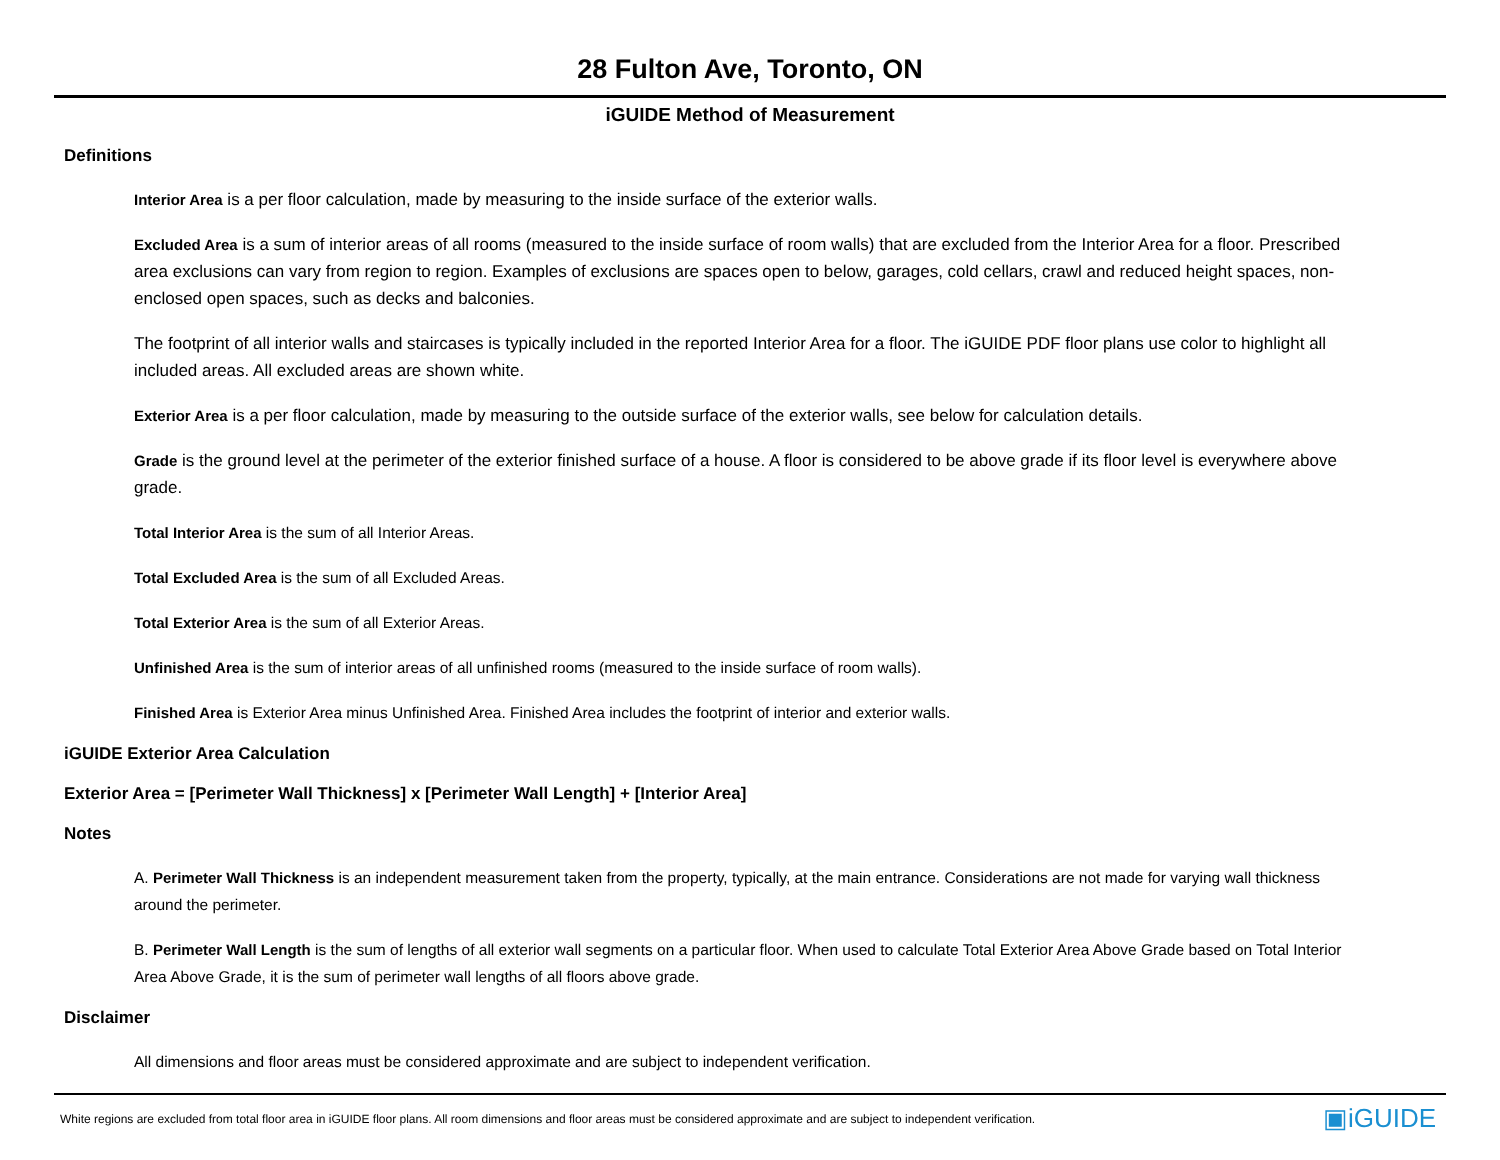28 Fulton Ave, Toronto, ON
iGUIDE Method of Measurement
Definitions
Interior Area is a per floor calculation, made by measuring to the inside surface of the exterior walls.
Excluded Area is a sum of interior areas of all rooms (measured to the inside surface of room walls) that are excluded from the Interior Area for a floor. Prescribed area exclusions can vary from region to region. Examples of exclusions are spaces open to below, garages, cold cellars, crawl and reduced height spaces, non-enclosed open spaces, such as decks and balconies.
The footprint of all interior walls and staircases is typically included in the reported Interior Area for a floor. The iGUIDE PDF floor plans use color to highlight all included areas. All excluded areas are shown white.
Exterior Area is a per floor calculation, made by measuring to the outside surface of the exterior walls, see below for calculation details.
Grade is the ground level at the perimeter of the exterior finished surface of a house. A floor is considered to be above grade if its floor level is everywhere above grade.
Total Interior Area is the sum of all Interior Areas.
Total Excluded Area is the sum of all Excluded Areas.
Total Exterior Area is the sum of all Exterior Areas.
Unfinished Area is the sum of interior areas of all unfinished rooms (measured to the inside surface of room walls).
Finished Area is Exterior Area minus Unfinished Area. Finished Area includes the footprint of interior and exterior walls.
iGUIDE Exterior Area Calculation
Exterior Area = [Perimeter Wall Thickness] x [Perimeter Wall Length] + [Interior Area]
Notes
A. Perimeter Wall Thickness is an independent measurement taken from the property, typically, at the main entrance. Considerations are not made for varying wall thickness around the perimeter.
B. Perimeter Wall Length is the sum of lengths of all exterior wall segments on a particular floor. When used to calculate Total Exterior Area Above Grade based on Total Interior Area Above Grade, it is the sum of perimeter wall lengths of all floors above grade.
Disclaimer
All dimensions and floor areas must be considered approximate and are subject to independent verification.
White regions are excluded from total floor area in iGUIDE floor plans. All room dimensions and floor areas must be considered approximate and are subject to independent verification. ▣iGUIDE